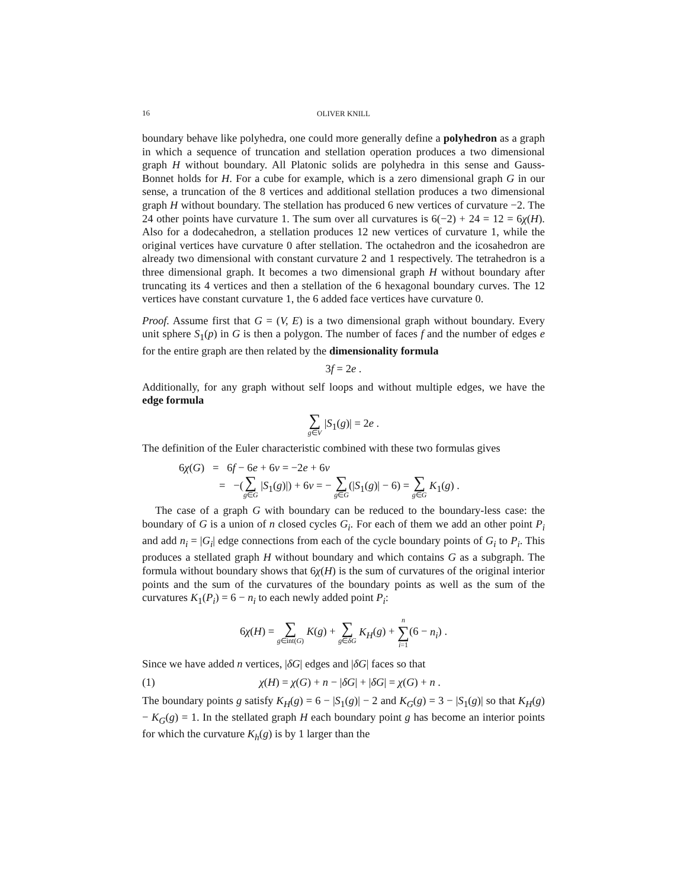16
OLIVER KNILL
boundary behave like polyhedra, one could more generally define a polyhedron as a graph in which a sequence of truncation and stellation operation produces a two dimensional graph H without boundary. All Platonic solids are polyhedra in this sense and Gauss-Bonnet holds for H. For a cube for example, which is a zero dimensional graph G in our sense, a truncation of the 8 vertices and additional stellation produces a two dimensional graph H without boundary. The stellation has produced 6 new vertices of curvature −2. The 24 other points have curvature 1. The sum over all curvatures is 6(−2) + 24 = 12 = 6χ(H). Also for a dodecahedron, a stellation produces 12 new vertices of curvature 1, while the original vertices have curvature 0 after stellation. The octahedron and the icosahedron are already two dimensional with constant curvature 2 and 1 respectively. The tetrahedron is a three dimensional graph. It becomes a two dimensional graph H without boundary after truncating its 4 vertices and then a stellation of the 6 hexagonal boundary curves. The 12 vertices have constant curvature 1, the 6 added face vertices have curvature 0.
Proof. Assume first that G = (V, E) is a two dimensional graph without boundary. Every unit sphere S<sub>1</sub>(p) in G is then a polygon. The number of faces f and the number of edges e for the entire graph are then related by the dimensionality formula
3f = 2e .
Additionally, for any graph without self loops and without multiple edges, we have the edge formula
∑ g∈V |S<sub>1</sub>(g)| = 2e .
The definition of the Euler characteristic combined with these two formulas gives
6χ(G) = 6f − 6e + 6v = −2e + 6v
= −(∑ g∈G |S<sub>1</sub>(g)|) + 6v = − ∑ g∈G(|S<sub>1</sub>(g)| − 6) = ∑ g∈G K<sub>1</sub>(g) .
The case of a graph G with boundary can be reduced to the boundary-less case: the boundary of G is a union of n closed cycles G<sub>i</sub>. For each of them we add an other point P<sub>i</sub> and add n<sub>i</sub> = |G<sub>i</sub>| edge connections from each of the cycle boundary points of G<sub>i</sub> to P<sub>i</sub>. This produces a stellated graph H without boundary and which contains G as a subgraph. The formula without boundary shows that 6χ(H) is the sum of curvatures of the original interior points and the sum of the curvatures of the boundary points as well as the sum of the curvatures K<sub>1</sub>(P<sub>i</sub>) = 6 − n<sub>i</sub> to each newly added point P<sub>i</sub>:
6χ(H) = ∑ g∈int(G) K(g) + ∑ g∈δG K<sub>H</sub>(g) + n ∑ i=1(6 − n<sub>i</sub>) .
Since we have added n vertices, |δG| edges and |δG| faces so that
(1) χ(H) = χ(G) + n − |δG| + |δG| = χ(G) + n .
The boundary points g satisfy K<sub>H</sub>(g) = 6 − |S<sub>1</sub>(g)| − 2 and K<sub>G</sub>(g) = 3 − |S<sub>1</sub>(g)| so that K<sub>H</sub>(g) − K<sub>G</sub>(g) = 1. In the stellated graph H each boundary point g has become an interior points for which the curvature K<sub>h</sub>(g) is by 1 larger than the